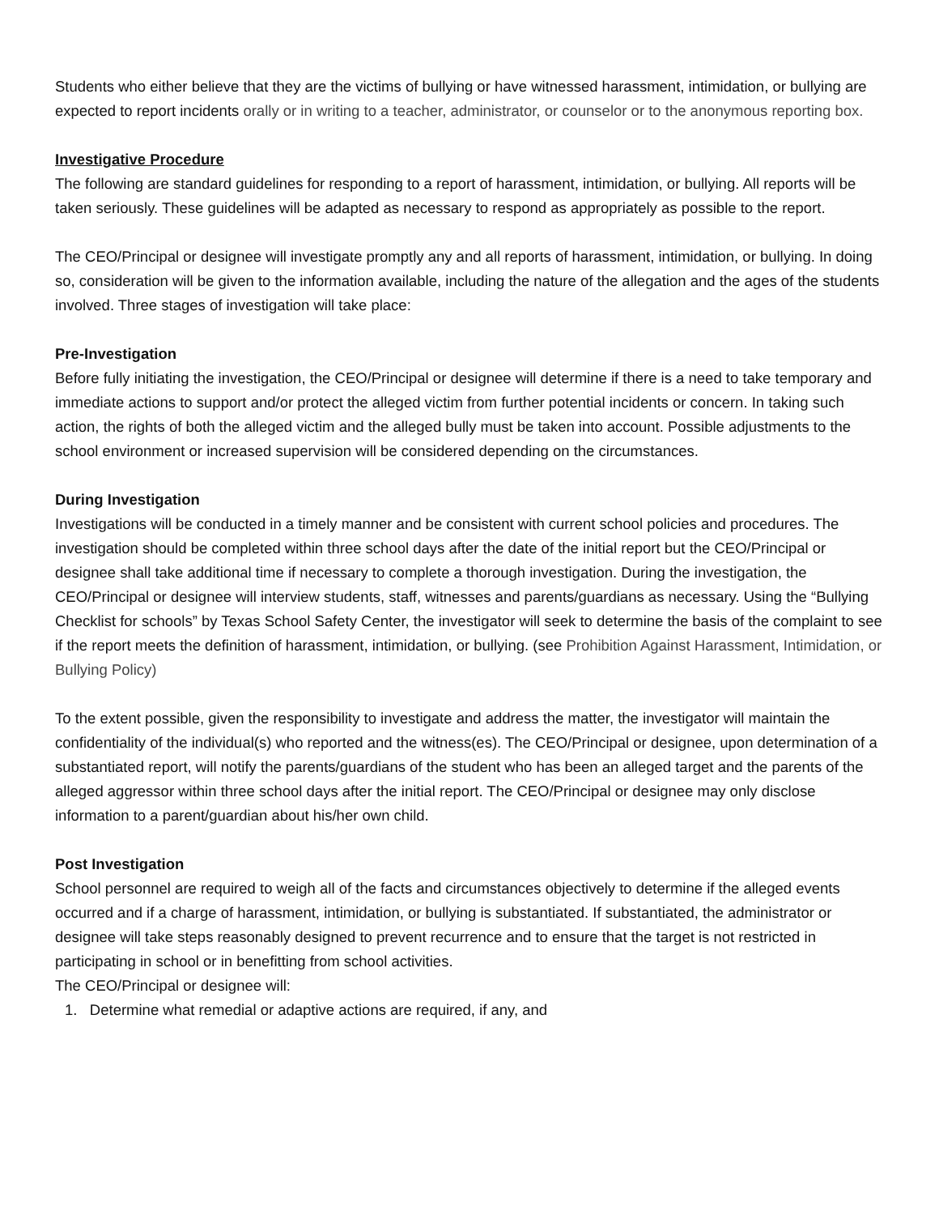Students who either believe that they are the victims of bullying or have witnessed harassment, intimidation, or bullying are expected to report incidents orally or in writing to a teacher, administrator, or counselor or to the anonymous reporting box.
Investigative Procedure
The following are standard guidelines for responding to a report of harassment, intimidation, or bullying. All reports will be taken seriously. These guidelines will be adapted as necessary to respond as appropriately as possible to the report.
The CEO/Principal or designee will investigate promptly any and all reports of harassment, intimidation, or bullying. In doing so, consideration will be given to the information available, including the nature of the allegation and the ages of the students involved. Three stages of investigation will take place:
Pre-Investigation
Before fully initiating the investigation, the CEO/Principal or designee will determine if there is a need to take temporary and immediate actions to support and/or protect the alleged victim from further potential incidents or concern. In taking such action, the rights of both the alleged victim and the alleged bully must be taken into account. Possible adjustments to the school environment or increased supervision will be considered depending on the circumstances.
During Investigation
Investigations will be conducted in a timely manner and be consistent with current school policies and procedures. The investigation should be completed within three school days after the date of the initial report but the CEO/Principal or designee shall take additional time if necessary to complete a thorough investigation. During the investigation, the CEO/Principal or designee will interview students, staff, witnesses and parents/guardians as necessary. Using the “Bullying Checklist for schools” by Texas School Safety Center, the investigator will seek to determine the basis of the complaint to see if the report meets the definition of harassment, intimidation, or bullying. (see Prohibition Against Harassment, Intimidation, or Bullying Policy)
To the extent possible, given the responsibility to investigate and address the matter, the investigator will maintain the confidentiality of the individual(s) who reported and the witness(es). The CEO/Principal or designee, upon determination of a substantiated report, will notify the parents/guardians of the student who has been an alleged target and the parents of the alleged aggressor within three school days after the initial report. The CEO/Principal or designee may only disclose information to a parent/guardian about his/her own child.
Post Investigation
School personnel are required to weigh all of the facts and circumstances objectively to determine if the alleged events occurred and if a charge of harassment, intimidation, or bullying is substantiated. If substantiated, the administrator or designee will take steps reasonably designed to prevent recurrence and to ensure that the target is not restricted in participating in school or in benefitting from school activities.
The CEO/Principal or designee will:
1. Determine what remedial or adaptive actions are required, if any, and